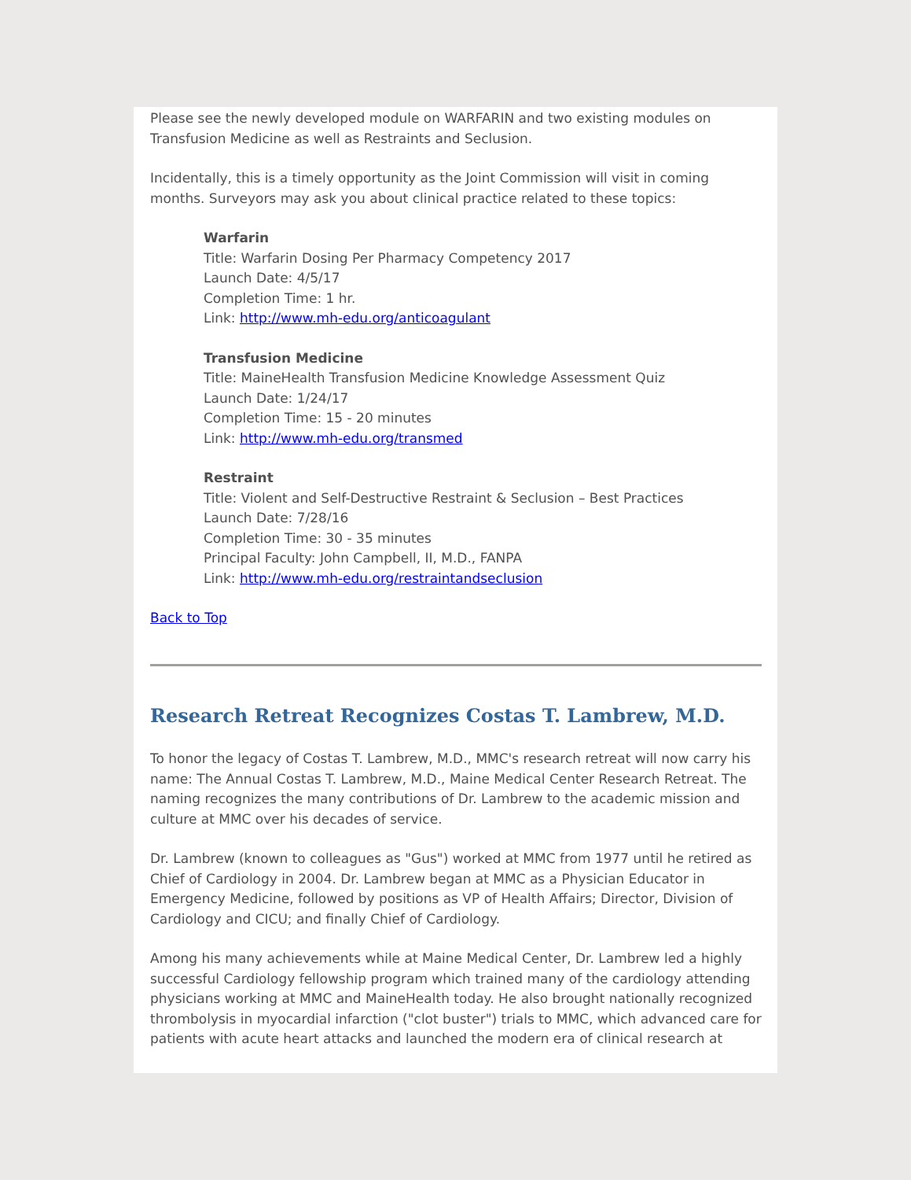Please see the newly developed module on WARFARIN and two existing modules on Transfusion Medicine as well as Restraints and Seclusion.
Incidentally, this is a timely opportunity as the Joint Commission will visit in coming months. Surveyors may ask you about clinical practice related to these topics:
Warfarin
Title: Warfarin Dosing Per Pharmacy Competency 2017
Launch Date: 4/5/17
Completion Time: 1 hr.
Link: http://www.mh-edu.org/anticoagulant
Transfusion Medicine
Title: MaineHealth Transfusion Medicine Knowledge Assessment Quiz
Launch Date: 1/24/17
Completion Time: 15 - 20 minutes
Link: http://www.mh-edu.org/transmed
Restraint
Title: Violent and Self-Destructive Restraint & Seclusion – Best Practices
Launch Date: 7/28/16
Completion Time: 30 - 35 minutes
Principal Faculty: John Campbell, II, M.D., FANPA
Link: http://www.mh-edu.org/restraintandseclusion
Back to Top
Research Retreat Recognizes Costas T. Lambrew, M.D.
To honor the legacy of Costas T. Lambrew, M.D., MMC's research retreat will now carry his name: The Annual Costas T. Lambrew, M.D., Maine Medical Center Research Retreat. The naming recognizes the many contributions of Dr. Lambrew to the academic mission and culture at MMC over his decades of service.
Dr. Lambrew (known to colleagues as "Gus") worked at MMC from 1977 until he retired as Chief of Cardiology in 2004. Dr. Lambrew began at MMC as a Physician Educator in Emergency Medicine, followed by positions as VP of Health Affairs; Director, Division of Cardiology and CICU; and finally Chief of Cardiology.
Among his many achievements while at Maine Medical Center, Dr. Lambrew led a highly successful Cardiology fellowship program which trained many of the cardiology attending physicians working at MMC and MaineHealth today. He also brought nationally recognized thrombolysis in myocardial infarction ("clot buster") trials to MMC, which advanced care for patients with acute heart attacks and launched the modern era of clinical research at